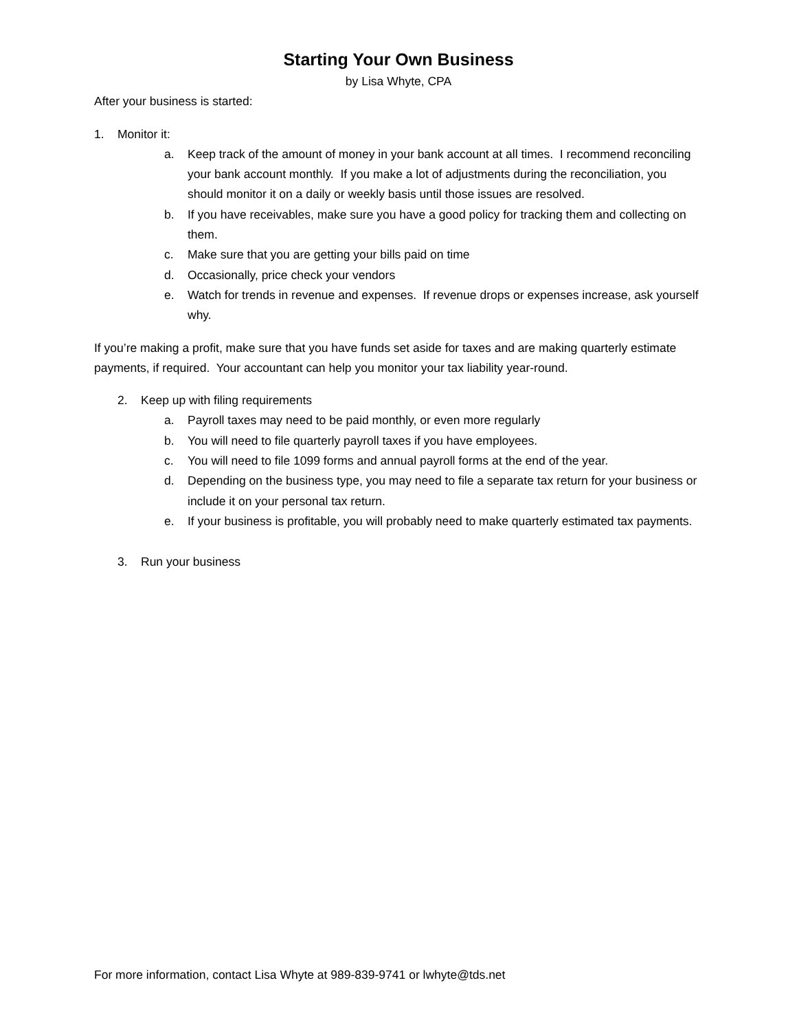Starting Your Own Business
by Lisa Whyte, CPA
After your business is started:
1. Monitor it:
a. Keep track of the amount of money in your bank account at all times. I recommend reconciling your bank account monthly. If you make a lot of adjustments during the reconciliation, you should monitor it on a daily or weekly basis until those issues are resolved.
b. If you have receivables, make sure you have a good policy for tracking them and collecting on them.
c. Make sure that you are getting your bills paid on time
d. Occasionally, price check your vendors
e. Watch for trends in revenue and expenses. If revenue drops or expenses increase, ask yourself why.
If you’re making a profit, make sure that you have funds set aside for taxes and are making quarterly estimate payments, if required. Your accountant can help you monitor your tax liability year-round.
2. Keep up with filing requirements
a. Payroll taxes may need to be paid monthly, or even more regularly
b. You will need to file quarterly payroll taxes if you have employees.
c. You will need to file 1099 forms and annual payroll forms at the end of the year.
d. Depending on the business type, you may need to file a separate tax return for your business or include it on your personal tax return.
e. If your business is profitable, you will probably need to make quarterly estimated tax payments.
3. Run your business
For more information, contact Lisa Whyte at 989-839-9741 or lwhyte@tds.net